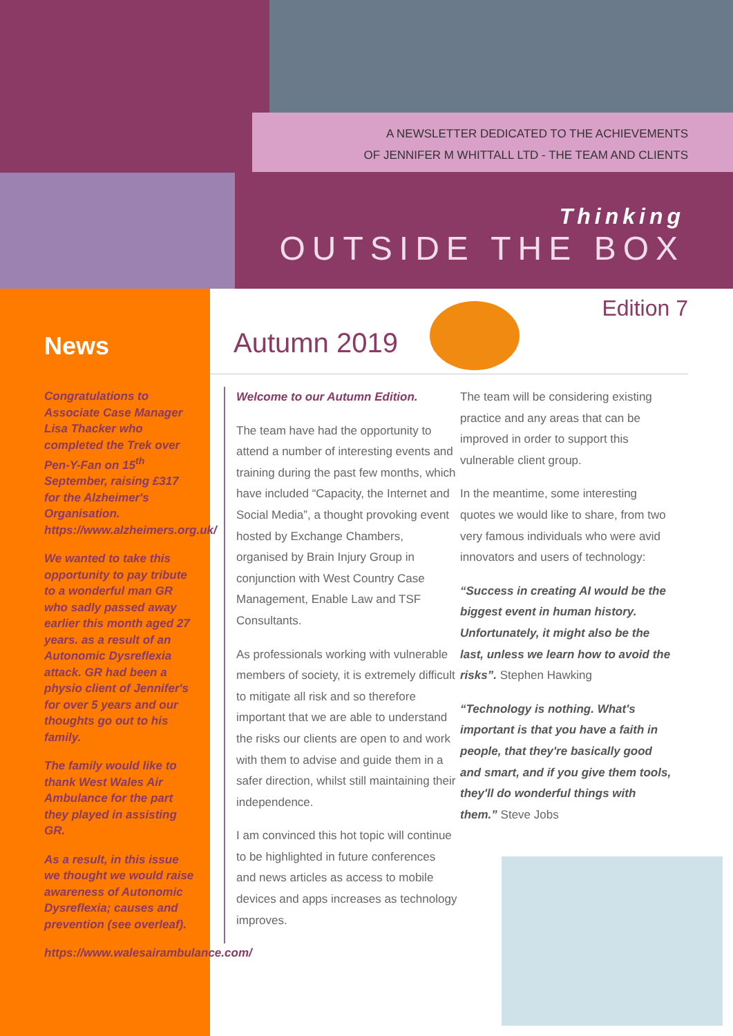A NEWSLETTER DEDICATED TO THE ACHIEVEMENTS
OF JENNIFER M WHITTALL LTD - THE TEAM AND CLIENTS
Thinking
OUTSIDE THE BOX
News
Congratulations to Associate Case Manager Lisa Thacker who completed the Trek over Pen-Y-Fan on 15<sup>th</sup> September, raising £317 for the Alzheimer's Organisation. https://www.alzheimers.org.uk/
We wanted to take this opportunity to pay tribute to a wonderful man GR who sadly passed away earlier this month aged 27 years. as a result of an Autonomic Dysreflexia attack. GR had been a physio client of Jennifer's for over 5 years and our thoughts go out to his family.
The family would like to thank West Wales Air Ambulance for the part they played in assisting GR.
As a result, in this issue we thought we would raise awareness of Autonomic Dysreflexia; causes and prevention (see overleaf).
https://www.walesairambulance.com/
Edition 7
Autumn 2019
Welcome to our Autumn Edition.
The team have had the opportunity to attend a number of interesting events and training during the past few months, which have included “Capacity, the Internet and Social Media”, a thought provoking event hosted by Exchange Chambers, organised by Brain Injury Group in conjunction with West Country Case Management, Enable Law and TSF Consultants.
As professionals working with vulnerable members of society, it is extremely difficult to mitigate all risk and so therefore important that we are able to understand the risks our clients are open to and work with them to advise and guide them in a safer direction, whilst still maintaining their independence.
I am convinced this hot topic will continue to be highlighted in future conferences and news articles as access to mobile devices and apps increases as technology improves.
The team will be considering existing practice and any areas that can be improved in order to support this vulnerable client group.
In the meantime, some interesting quotes we would like to share, from two very famous individuals who were avid innovators and users of technology:
“Success in creating AI would be the biggest event in human history. Unfortunately, it might also be the last, unless we learn how to avoid the risks”. Stephen Hawking
“Technology is nothing. What's important is that you have a faith in people, that they're basically good and smart, and if you give them tools, they'll do wonderful things with them.” Steve Jobs